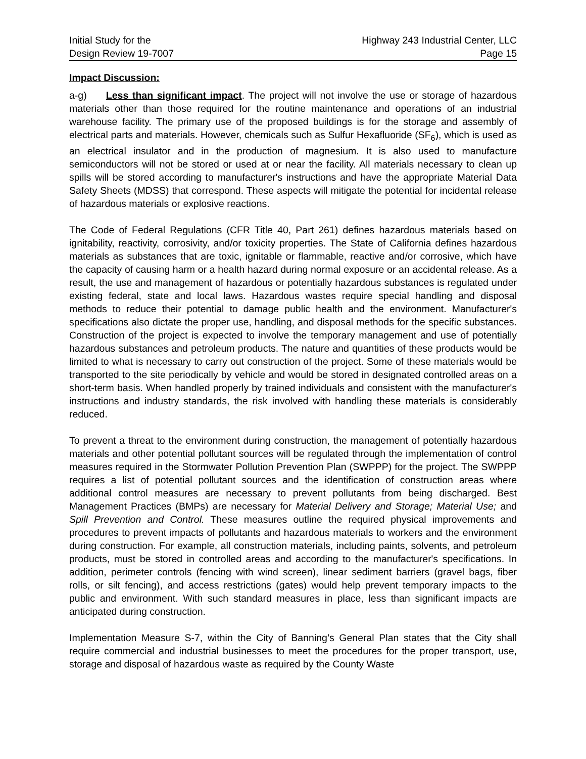Initial Study for the
Design Review 19-7007
Highway 243 Industrial Center, LLC
Page 15
Impact Discussion:
a-g) Less than significant impact. The project will not involve the use or storage of hazardous materials other than those required for the routine maintenance and operations of an industrial warehouse facility. The primary use of the proposed buildings is for the storage and assembly of electrical parts and materials. However, chemicals such as Sulfur Hexafluoride (SF<sub>6</sub>), which is used as an electrical insulator and in the production of magnesium. It is also used to manufacture semiconductors will not be stored or used at or near the facility. All materials necessary to clean up spills will be stored according to manufacturer's instructions and have the appropriate Material Data Safety Sheets (MDSS) that correspond. These aspects will mitigate the potential for incidental release of hazardous materials or explosive reactions.
The Code of Federal Regulations (CFR Title 40, Part 261) defines hazardous materials based on ignitability, reactivity, corrosivity, and/or toxicity properties. The State of California defines hazardous materials as substances that are toxic, ignitable or flammable, reactive and/or corrosive, which have the capacity of causing harm or a health hazard during normal exposure or an accidental release. As a result, the use and management of hazardous or potentially hazardous substances is regulated under existing federal, state and local laws. Hazardous wastes require special handling and disposal methods to reduce their potential to damage public health and the environment. Manufacturer's specifications also dictate the proper use, handling, and disposal methods for the specific substances. Construction of the project is expected to involve the temporary management and use of potentially hazardous substances and petroleum products. The nature and quantities of these products would be limited to what is necessary to carry out construction of the project. Some of these materials would be transported to the site periodically by vehicle and would be stored in designated controlled areas on a short-term basis. When handled properly by trained individuals and consistent with the manufacturer's instructions and industry standards, the risk involved with handling these materials is considerably reduced.
To prevent a threat to the environment during construction, the management of potentially hazardous materials and other potential pollutant sources will be regulated through the implementation of control measures required in the Stormwater Pollution Prevention Plan (SWPPP) for the project. The SWPPP requires a list of potential pollutant sources and the identification of construction areas where additional control measures are necessary to prevent pollutants from being discharged. Best Management Practices (BMPs) are necessary for Material Delivery and Storage; Material Use; and Spill Prevention and Control. These measures outline the required physical improvements and procedures to prevent impacts of pollutants and hazardous materials to workers and the environment during construction. For example, all construction materials, including paints, solvents, and petroleum products, must be stored in controlled areas and according to the manufacturer's specifications. In addition, perimeter controls (fencing with wind screen), linear sediment barriers (gravel bags, fiber rolls, or silt fencing), and access restrictions (gates) would help prevent temporary impacts to the public and environment. With such standard measures in place, less than significant impacts are anticipated during construction.
Implementation Measure S-7, within the City of Banning’s General Plan states that the City shall require commercial and industrial businesses to meet the procedures for the proper transport, use, storage and disposal of hazardous waste as required by the County Waste